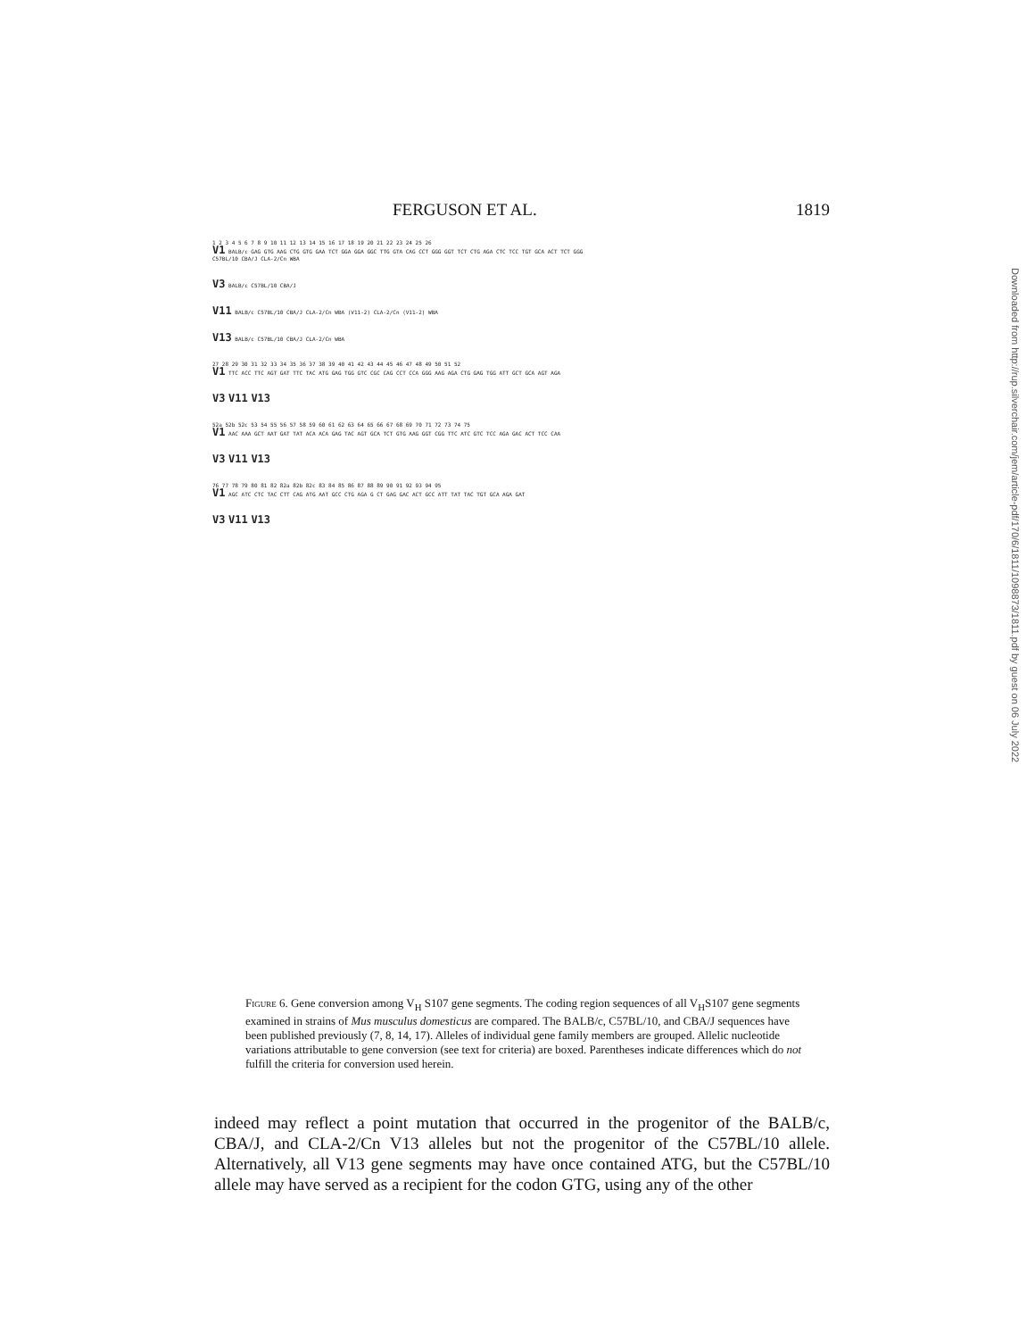FERGUSON ET AL. 1819
1 2 3 4 5 6 7 8 9 10 11 12 13 14 15 16 17 18 19 20 21 22 23 24 25 26
V1 BALB/c GAG GTG AAG CTG GTG GAA TCT GGA GGA GGC TTG GTA CAG CCT GGG GGT TCT CTG AGA CTC TCC TGT GCA ACT TCT GGG
C57BL/10 CBA/J CLA-2/Cn WBA
V3 BALB/c C57BL/10 CBA/J
V11 BALB/c C57BL/10 CBA/J CLA-2/Cn WBA (V11-2) CLA-2/Cn (V11-2) WBA
V13 BALB/c C57BL/10 CBA/J CLA-2/Cn WBA
27 28 29 30 31 32 33 34 35 36 37 38 39 40 41 42 43 44 45 46 47 48 49 50 51 52
V1 TTC ACC TTC AGT GAT TTC TAC ATG GAG TGG GTC CGC CAG CCT CCA GGG AAG AGA CTG GAG TGG ATT GCT GCA AGT AGA
V3 V11 V13
52a 52b 52c 53 54 55 56 57 58 59 60 61 62 63 64 65 66 67 68 69 70 71 72 73 74 75
V1 AAC AAA GCT AAT GAT TAT ACA ACA GAG TAC AGT GCA TCT GTG AAG GGT CGG TTC ATC GTC TCC AGA GAC ACT TCC CAA
V3 V11 V13
76 77 78 79 80 81 82 82a 82b 82c 83 84 85 86 87 88 89 90 91 92 93 94 95
V1 AGC ATC CTC TAC CTT CAG ATG AAT GCC CTG AGA G CT GAG GAC ACT GCC ATT TAT TAC TGT GCA AGA GAT
V3 V11 V13
Figure 6. Gene conversion among V<sub>H</sub> S107 gene segments. The coding region sequences of all V<sub>H</sub>S107 gene segments examined in strains of Mus musculus domesticus are compared. The BALB/c, C57BL/10, and CBA/J sequences have been published previously (7, 8, 14, 17). Alleles of individual gene family members are grouped. Allelic nucleotide variations attributable to gene conversion (see text for criteria) are boxed. Parentheses indicate differences which do not fulfill the criteria for conversion used herein.
indeed may reflect a point mutation that occurred in the progenitor of the BALB/c, CBA/J, and CLA-2/Cn V13 alleles but not the progenitor of the C57BL/10 allele. Alternatively, all V13 gene segments may have once contained ATG, but the C57BL/10 allele may have served as a recipient for the codon GTG, using any of the other
Downloaded from http://rup.silverchair.com/jem/article-pdf/170/6/1811/1098873/1811.pdf by guest on 06 July 2022